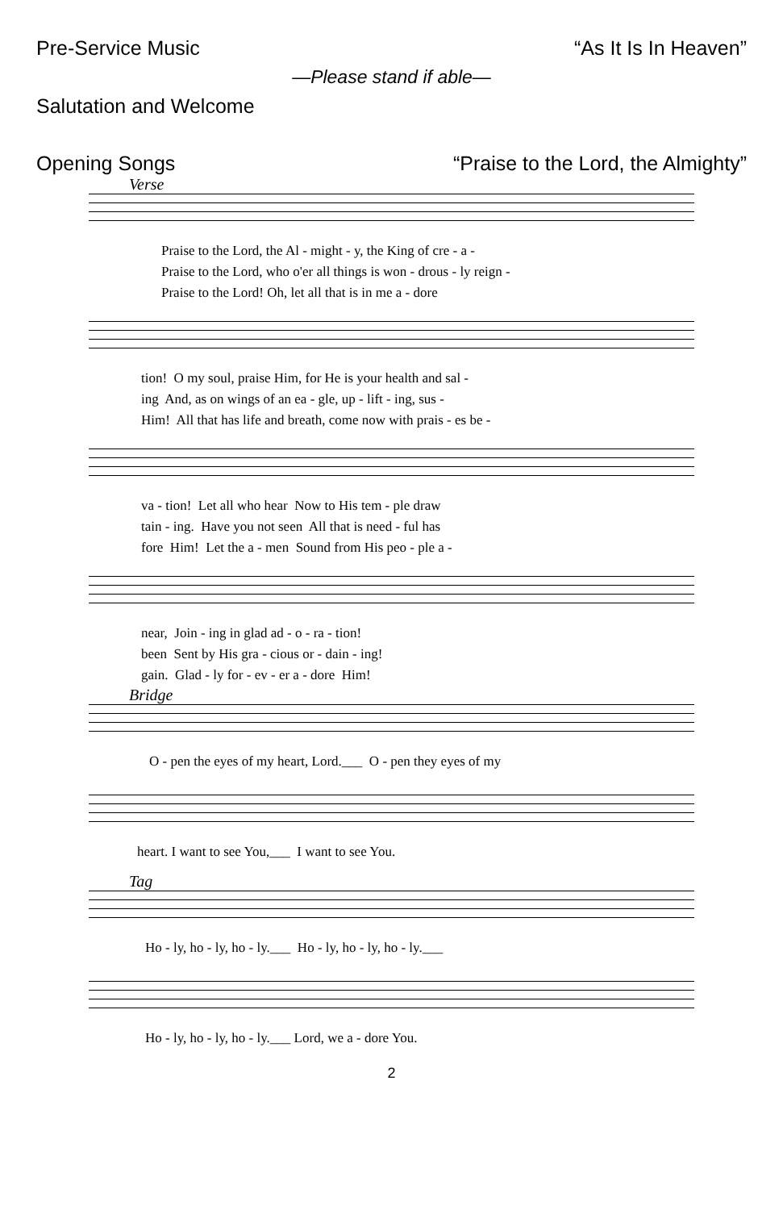Pre-Service Music “As It Is In Heaven”
—Please stand if able—
Salutation and Welcome
Opening Songs “Praise to the Lord, the Almighty”
Verse
Praise to the Lord, the Al - might - y, the King of cre - a - Praise to the Lord, who o'er all things is won - drous - ly reign - Praise to the Lord! Oh, let all that is in me a - dore
tion! O my soul, praise Him, for He is your health and sal - ing And, as on wings of an ea - gle, up - lift - ing, sus - Him! All that has life and breath, come now with prais - es be -
va - tion! Let all who hear Now to His tem - ple draw tain - ing. Have you not seen All that is need - ful has fore Him! Let the a - men Sound from His peo - ple a -
near, Join - ing in glad ad - o - ra - tion! been Sent by His gra - cious or - dain - ing! gain. Glad - ly for - ev - er a - dore Him!
Bridge
O - pen the eyes of my heart, Lord.___ O - pen they eyes of my
heart. I want to see You,___ I want to see You.
Tag
Ho - ly, ho - ly, ho - ly.___ Ho - ly, ho - ly, ho - ly.___
Ho - ly, ho - ly, ho - ly.___ Lord, we a - dore You.
2